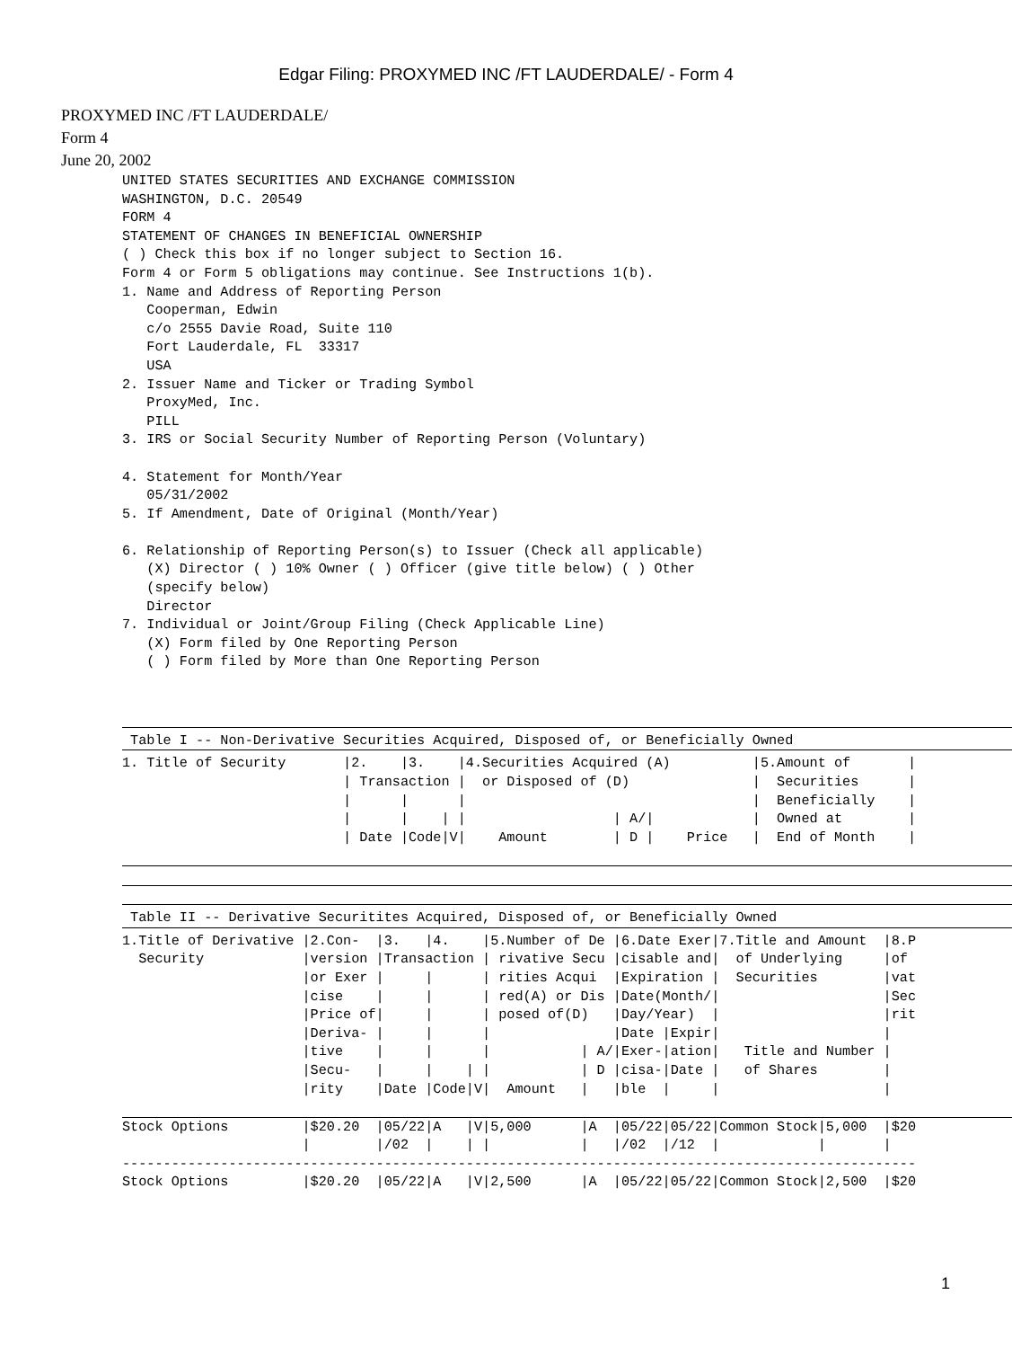Edgar Filing: PROXYMED INC /FT LAUDERDALE/ - Form 4
PROXYMED INC /FT LAUDERDALE/
Form 4
June 20, 2002
UNITED STATES SECURITIES AND EXCHANGE COMMISSION
WASHINGTON, D.C. 20549
FORM 4
STATEMENT OF CHANGES IN BENEFICIAL OWNERSHIP
( ) Check this box if no longer subject to Section 16.
Form 4 or Form 5 obligations may continue. See Instructions 1(b).
1. Name and Address of Reporting Person
   Cooperman, Edwin
   c/o 2555 Davie Road, Suite 110
   Fort Lauderdale, FL  33317
   USA
2. Issuer Name and Ticker or Trading Symbol
   ProxyMed, Inc.
   PILL
3. IRS or Social Security Number of Reporting Person (Voluntary)

4. Statement for Month/Year
   05/31/2002
5. If Amendment, Date of Original (Month/Year)

6. Relationship of Reporting Person(s) to Issuer (Check all applicable)
   (X) Director ( ) 10% Owner ( ) Officer (give title below) ( ) Other
   (specify below)
   Director
7. Individual or Joint/Group Filing (Check Applicable Line)
   (X) Form filed by One Reporting Person
   ( ) Form filed by More than One Reporting Person
 Table I -- Non-Derivative Securities Acquired, Disposed of, or Beneficially Owned
1. Title of Security       |2.    |3.    |4.Securities Acquired (A)          |5.Amount of       |
                           | Transaction |  or Disposed of (D)               |  Securities      |
                           |      |      |                                   |  Beneficially    |
                           |      |    | |                  | A/|            |  Owned at        |
                           | Date |Code|V|    Amount        | D |    Price   |  End of Month    |


 Table II -- Derivative Securitites Acquired, Disposed of, or Beneficially Owned
1.Title of Derivative |2.Con-  |3.   |4.    |5.Number of De |6.Date Exer|7.Title and Amount  |8.P
  Security            |version |Transaction | rivative Secu |cisable and|  of Underlying     |of
                      |or Exer |     |      | rities Acqui  |Expiration |  Securities        |vat
                      |cise    |     |      | red(A) or Dis |Date(Month/|                    |Sec
                      |Price of|     |      | posed of(D)   |Day/Year)  |                    |rit
                      |Deriva- |     |      |               |Date |Expir|                    |
                      |tive    |     |      |           | A/|Exer-|ation|   Title and Number |
                      |Secu-   |     |    | |           | D |cisa-|Date |   of Shares        |
                      |rity    |Date |Code|V|  Amount   |   |ble  |     |                    |
Stock Options         |$20.20  |05/22|A   |V|5,000      |A  |05/22|05/22|Common Stock|5,000  |$20
                      |        |/02  |    | |           |   |/02  |/12  |            |       |
-------------------------------------------------------------------------------------------------
Stock Options         |$20.20  |05/22|A   |V|2,500      |A  |05/22|05/22|Common Stock|2,500  |$20
1